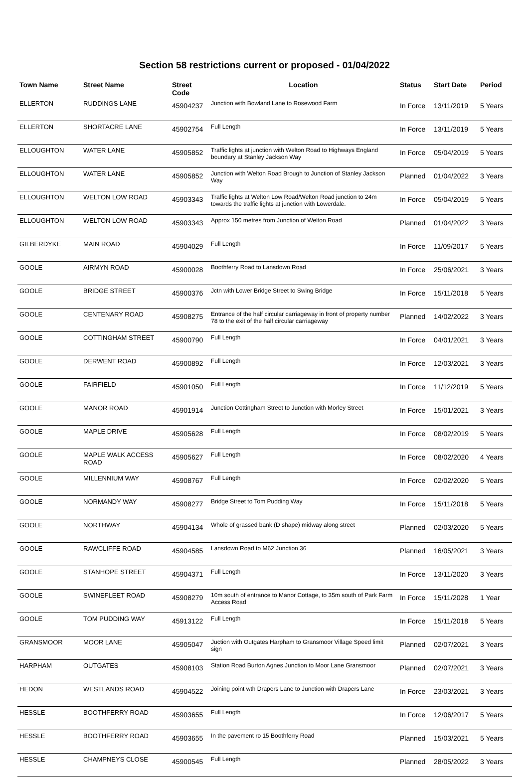Section 58 restrictions current or proposed - 01/04/2022
| Town Name | Street Name | Street Code | Location | Status | Start Date | Period |
| --- | --- | --- | --- | --- | --- | --- |
| ELLERTON | RUDDINGS LANE | 45904237 | Junction with Bowland Lane to Rosewood Farm | In Force | 13/11/2019 | 5 Years |
| ELLERTON | SHORTACRE LANE | 45902754 | Full Length | In Force | 13/11/2019 | 5 Years |
| ELLOUGHTON | WATER LANE | 45905852 | Traffic lights at junction with Welton Road to Highways England boundary at Stanley Jackson Way | In Force | 05/04/2019 | 5 Years |
| ELLOUGHTON | WATER LANE | 45905852 | Junction with Welton Road Brough to Junction of Stanley Jackson Way | Planned | 01/04/2022 | 3 Years |
| ELLOUGHTON | WELTON LOW ROAD | 45903343 | Traffic lights at Welton Low Road/Welton Road junction to 24m towards the traffic lights at junction with Lowerdale. | In Force | 05/04/2019 | 5 Years |
| ELLOUGHTON | WELTON LOW ROAD | 45903343 | Approx 150 metres from Junction of Welton Road | Planned | 01/04/2022 | 3 Years |
| GILBERDYKE | MAIN ROAD | 45904029 | Full Length | In Force | 11/09/2017 | 5 Years |
| GOOLE | AIRMYN ROAD | 45900028 | Boothferry Road to Lansdown Road | In Force | 25/06/2021 | 3 Years |
| GOOLE | BRIDGE STREET | 45900376 | Jctn with Lower Bridge Street to Swing Bridge | In Force | 15/11/2018 | 5 Years |
| GOOLE | CENTENARY ROAD | 45908275 | Entrance of the half circular carriageway in front of property number 78 to the exit of the half circular carriageway | Planned | 14/02/2022 | 3 Years |
| GOOLE | COTTINGHAM STREET | 45900790 | Full Length | In Force | 04/01/2021 | 3 Years |
| GOOLE | DERWENT ROAD | 45900892 | Full Length | In Force | 12/03/2021 | 3 Years |
| GOOLE | FAIRFIELD | 45901050 | Full Length | In Force | 11/12/2019 | 5 Years |
| GOOLE | MANOR ROAD | 45901914 | Junction Cottingham Street to Junction with Morley Street | In Force | 15/01/2021 | 3 Years |
| GOOLE | MAPLE DRIVE | 45905628 | Full Length | In Force | 08/02/2019 | 5 Years |
| GOOLE | MAPLE WALK ACCESS ROAD | 45905627 | Full Length | In Force | 08/02/2020 | 4 Years |
| GOOLE | MILLENNIUM WAY | 45908767 | Full Length | In Force | 02/02/2020 | 5 Years |
| GOOLE | NORMANDY WAY | 45908277 | Bridge Street to Tom Pudding Way | In Force | 15/11/2018 | 5 Years |
| GOOLE | NORTHWAY | 45904134 | Whole of grassed bank (D shape) midway along street | Planned | 02/03/2020 | 5 Years |
| GOOLE | RAWCLIFFE ROAD | 45904585 | Lansdown Road to M62 Junction 36 | Planned | 16/05/2021 | 3 Years |
| GOOLE | STANHOPE STREET | 45904371 | Full Length | In Force | 13/11/2020 | 3 Years |
| GOOLE | SWINEFLEET ROAD | 45908279 | 10m south of entrance to Manor Cottage, to 35m south of Park Farm Access Road | In Force | 15/11/2028 | 1 Year |
| GOOLE | TOM PUDDING WAY | 45913122 | Full Length | In Force | 15/11/2018 | 5 Years |
| GRANSMOOR | MOOR LANE | 45905047 | Juction with Outgates Harpham to Gransmoor Village Speed limit sign | Planned | 02/07/2021 | 3 Years |
| HARPHAM | OUTGATES | 45908103 | Station Road Burton Agnes Junction to Moor Lane Gransmoor | Planned | 02/07/2021 | 3 Years |
| HEDON | WESTLANDS ROAD | 45904522 | Joining point wth Drapers Lane to Junction with Drapers Lane | In Force | 23/03/2021 | 3 Years |
| HESSLE | BOOTHFERRY ROAD | 45903655 | Full Length | In Force | 12/06/2017 | 5 Years |
| HESSLE | BOOTHFERRY ROAD | 45903655 | In the pavement ro 15 Boothferry Road | Planned | 15/03/2021 | 5 Years |
| HESSLE | CHAMPNEYS CLOSE | 45900545 | Full Length | Planned | 28/05/2022 | 3 Years |